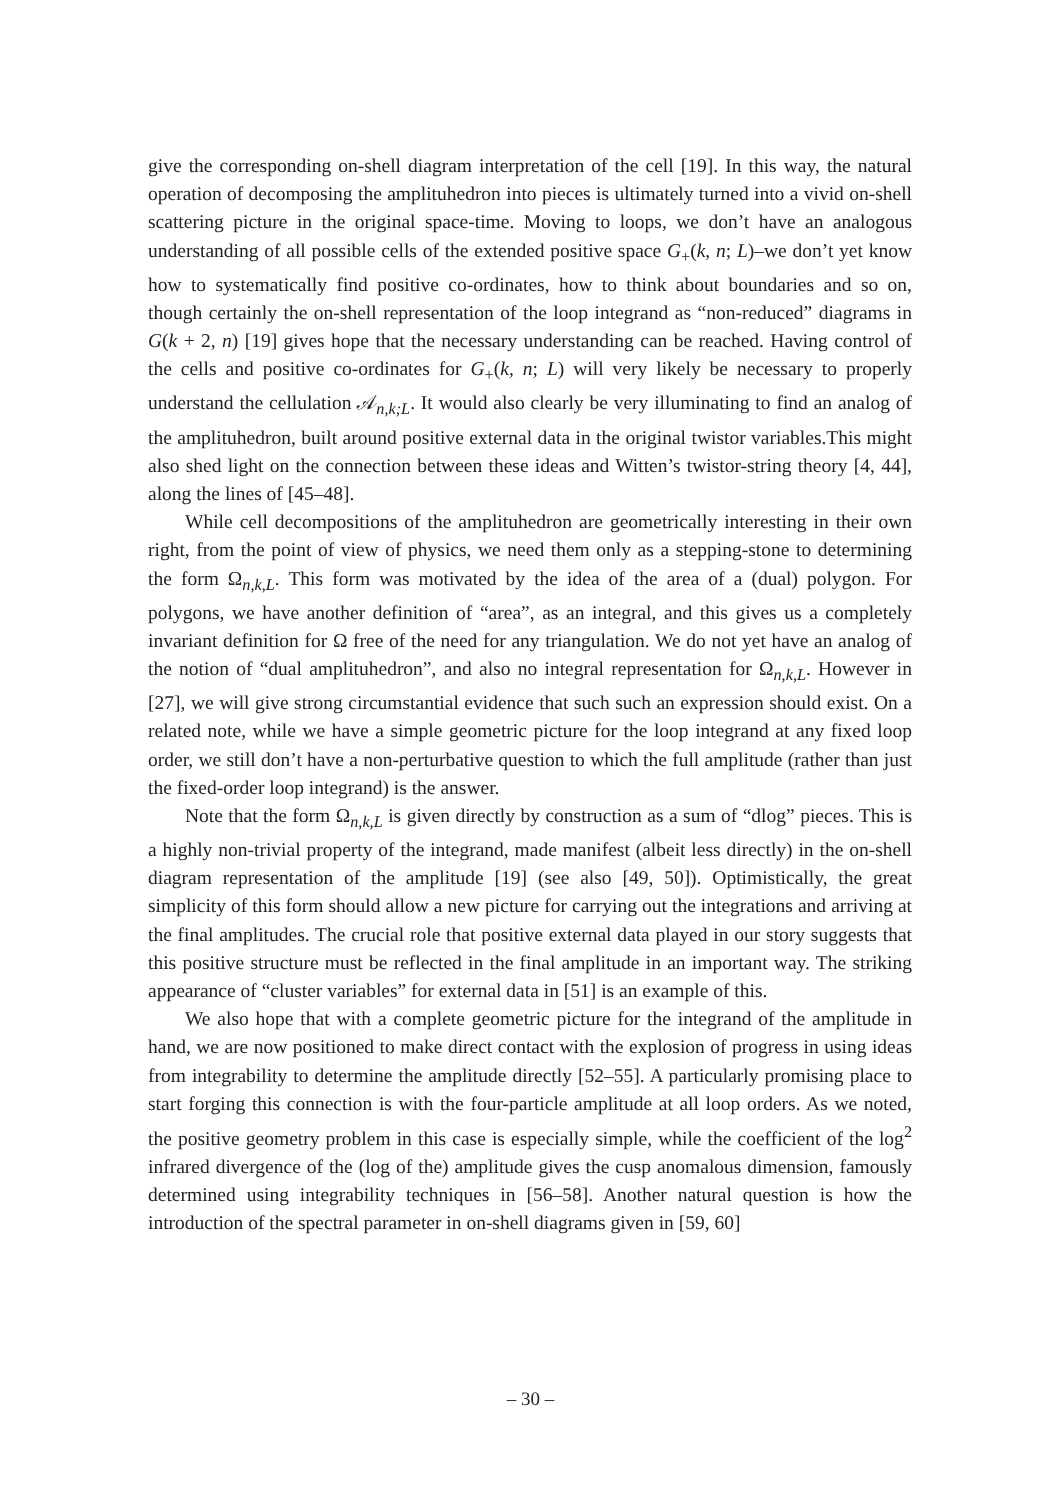give the corresponding on-shell diagram interpretation of the cell [19]. In this way, the natural operation of decomposing the amplituhedron into pieces is ultimately turned into a vivid on-shell scattering picture in the original space-time. Moving to loops, we don’t have an analogous understanding of all possible cells of the extended positive space G<sub>+</sub>(k, n; L)–we don’t yet know how to systematically find positive co-ordinates, how to think about boundaries and so on, though certainly the on-shell representation of the loop integrand as “non-reduced” diagrams in G(k + 2, n) [19] gives hope that the necessary understanding can be reached. Having control of the cells and positive co-ordinates for G<sub>+</sub>(k, n; L) will very likely be necessary to properly understand the cellulation 𝒜<sub>n,k;L</sub>. It would also clearly be very illuminating to find an analog of the amplituhedron, built around positive external data in the original twistor variables.This might also shed light on the connection between these ideas and Witten’s twistor-string theory [4, 44], along the lines of [45–48].
While cell decompositions of the amplituhedron are geometrically interesting in their own right, from the point of view of physics, we need them only as a stepping-stone to determining the form Ω<sub>n,k,L</sub>. This form was motivated by the idea of the area of a (dual) polygon. For polygons, we have another definition of “area”, as an integral, and this gives us a completely invariant definition for Ω free of the need for any triangulation. We do not yet have an analog of the notion of “dual amplituhedron”, and also no integral representation for Ω<sub>n,k,L</sub>. However in [27], we will give strong circumstantial evidence that such such an expression should exist. On a related note, while we have a simple geometric picture for the loop integrand at any fixed loop order, we still don’t have a non-perturbative question to which the full amplitude (rather than just the fixed-order loop integrand) is the answer.
Note that the form Ω<sub>n,k,L</sub> is given directly by construction as a sum of “dlog” pieces. This is a highly non-trivial property of the integrand, made manifest (albeit less directly) in the on-shell diagram representation of the amplitude [19] (see also [49, 50]). Optimistically, the great simplicity of this form should allow a new picture for carrying out the integrations and arriving at the final amplitudes. The crucial role that positive external data played in our story suggests that this positive structure must be reflected in the final amplitude in an important way. The striking appearance of “cluster variables” for external data in [51] is an example of this.
We also hope that with a complete geometric picture for the integrand of the amplitude in hand, we are now positioned to make direct contact with the explosion of progress in using ideas from integrability to determine the amplitude directly [52–55]. A particularly promising place to start forging this connection is with the four-particle amplitude at all loop orders. As we noted, the positive geometry problem in this case is especially simple, while the coefficient of the log<sup>2</sup> infrared divergence of the (log of the) amplitude gives the cusp anomalous dimension, famously determined using integrability techniques in [56–58]. Another natural question is how the introduction of the spectral parameter in on-shell diagrams given in [59, 60]
– 30 –